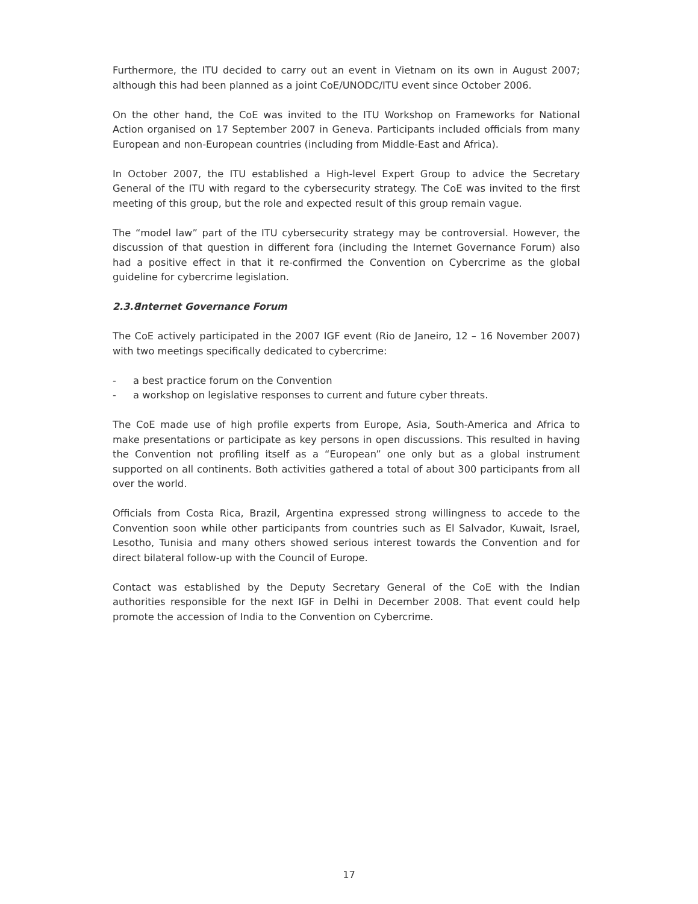Furthermore, the ITU decided to carry out an event in Vietnam on its own in August 2007; although this had been planned as a joint CoE/UNODC/ITU event since October 2006.
On the other hand, the CoE was invited to the ITU Workshop on Frameworks for National Action organised on 17 September 2007 in Geneva. Participants included officials from many European and non-European countries (including from Middle-East and Africa).
In October 2007, the ITU established a High-level Expert Group to advice the Secretary General of the ITU with regard to the cybersecurity strategy. The CoE was invited to the first meeting of this group, but the role and expected result of this group remain vague.
The “model law” part of the ITU cybersecurity strategy may be controversial. However, the discussion of that question in different fora (including the Internet Governance Forum) also had a positive effect in that it re-confirmed the Convention on Cybercrime as the global guideline for cybercrime legislation.
2.3.8 Internet Governance Forum
The CoE actively participated in the 2007 IGF event (Rio de Janeiro, 12 – 16 November 2007) with two meetings specifically dedicated to cybercrime:
- a best practice forum on the Convention
- a workshop on legislative responses to current and future cyber threats.
The CoE made use of high profile experts from Europe, Asia, South-America and Africa to make presentations or participate as key persons in open discussions. This resulted in having the Convention not profiling itself as a “European” one only but as a global instrument supported on all continents. Both activities gathered a total of about 300 participants from all over the world.
Officials from Costa Rica, Brazil, Argentina expressed strong willingness to accede to the Convention soon while other participants from countries such as El Salvador, Kuwait, Israel, Lesotho, Tunisia and many others showed serious interest towards the Convention and for direct bilateral follow-up with the Council of Europe.
Contact was established by the Deputy Secretary General of the CoE with the Indian authorities responsible for the next IGF in Delhi in December 2008. That event could help promote the accession of India to the Convention on Cybercrime.
17